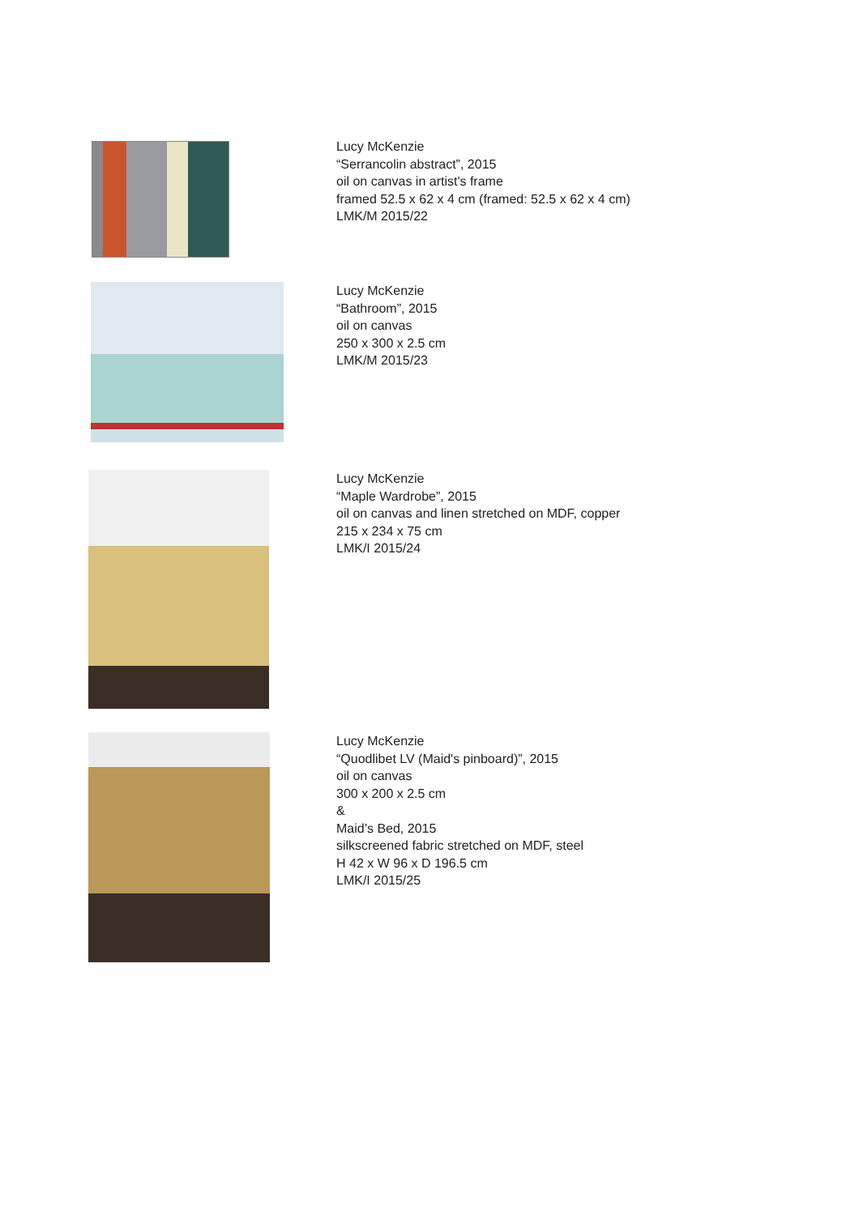Lucy McKenzie
“Serrancolin abstract”, 2015
oil on canvas in artist's frame
framed 52.5 x 62 x 4 cm (framed: 52.5 x 62 x 4 cm)
LMK/M 2015/22
Lucy McKenzie
“Bathroom”, 2015
oil on canvas
250 x 300 x 2.5 cm
LMK/M 2015/23
Lucy McKenzie
“Maple Wardrobe”, 2015
oil on canvas and linen stretched on MDF, copper
215 x 234 x 75 cm
LMK/I 2015/24
Lucy McKenzie
“Quodlibet LV (Maid's pinboard)”, 2015
oil on canvas
300 x 200 x 2.5 cm
&
Maid’s Bed, 2015
silkscreened fabric stretched on MDF, steel
H 42 x W 96 x D 196.5 cm
LMK/I 2015/25